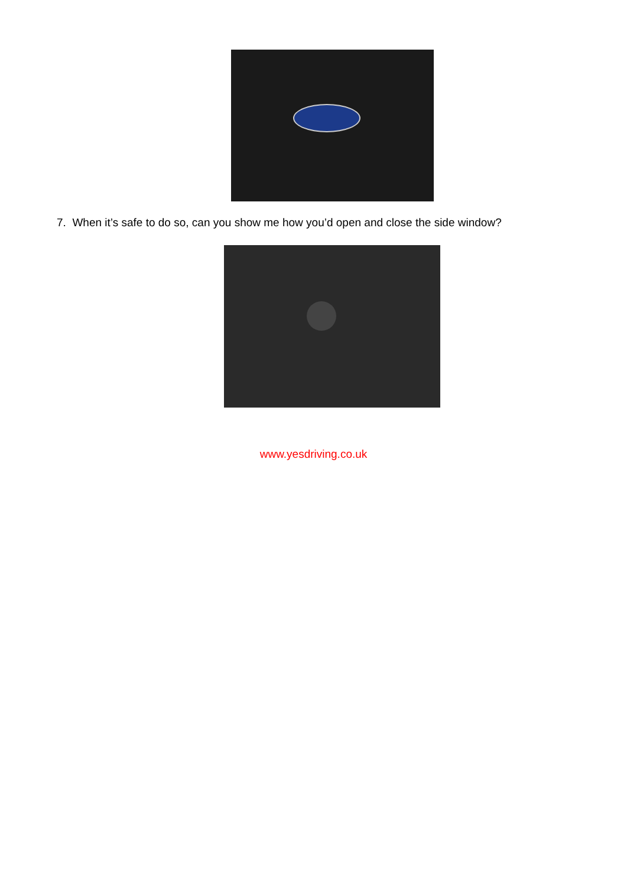7. When it’s safe to do so, can you show me how you’d open and close the side window?
www.yesdriving.co.uk